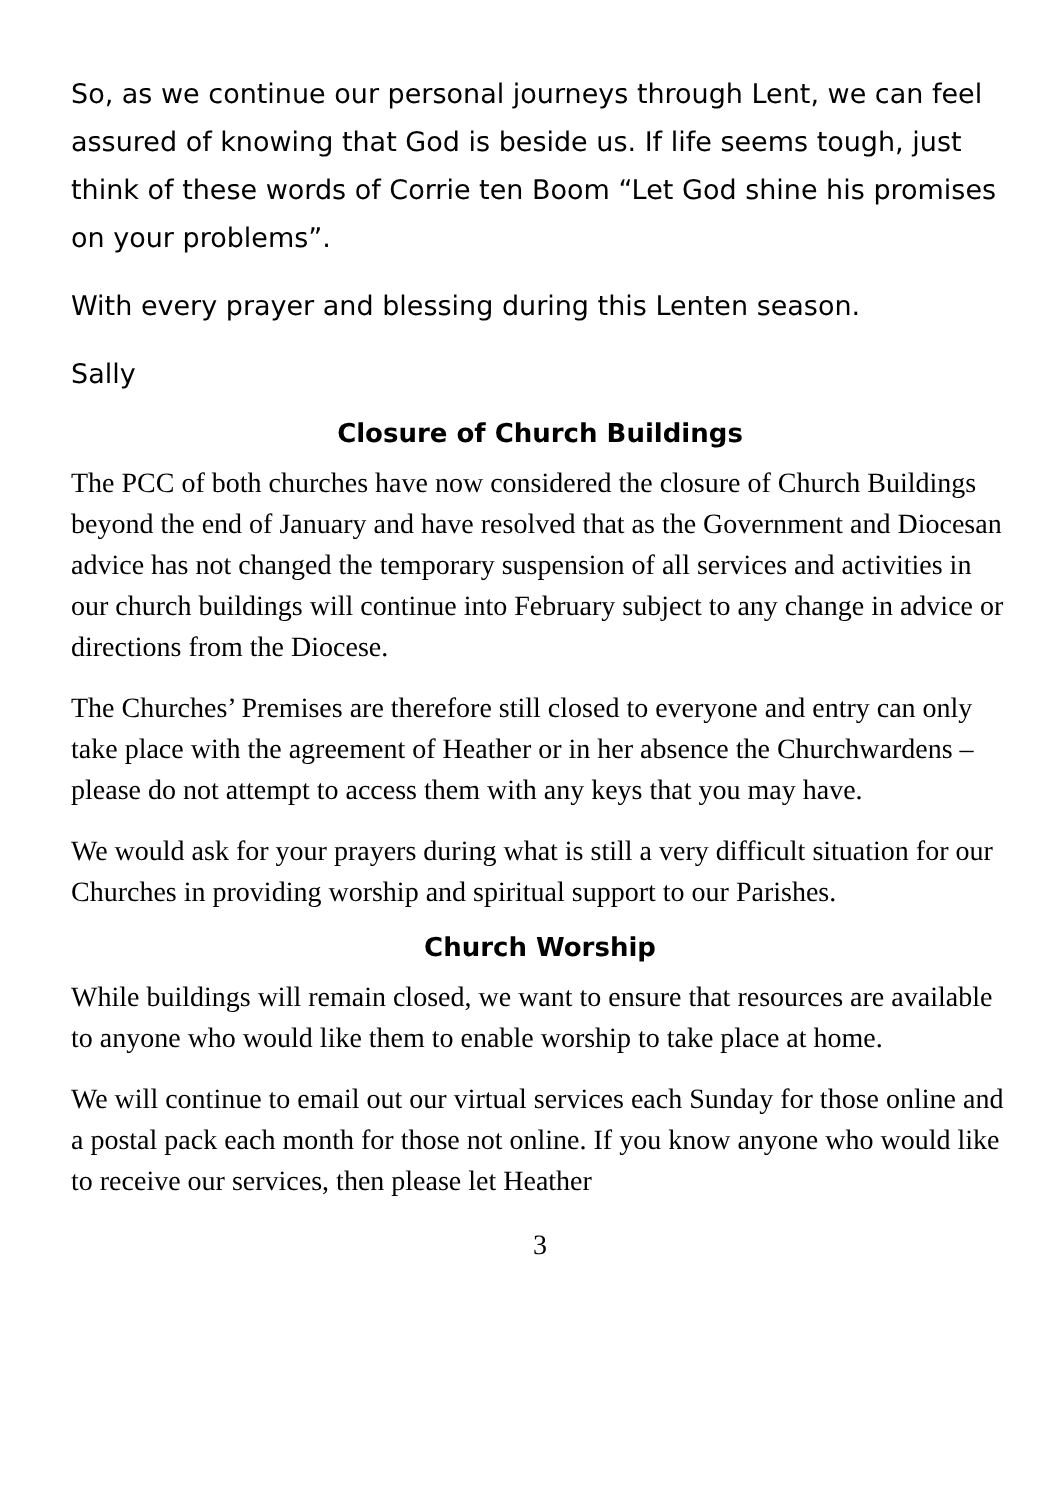So, as we continue our personal journeys through Lent, we can feel assured of knowing that God is beside us. If life seems tough, just think of these words of Corrie ten Boom “Let God shine his promises on your problems”.
With every prayer and blessing during this Lenten season.
Sally
Closure of Church Buildings
The PCC of both churches have now considered the closure of Church Buildings beyond the end of January and have resolved that as the Government and Diocesan advice has not changed the temporary suspension of all services and activities in our church buildings will continue into February subject to any change in advice or directions from the Diocese.
The Churches’ Premises are therefore still closed to everyone and entry can only take place with the agreement of Heather or in her absence the Churchwardens – please do not attempt to access them with any keys that you may have.
We would ask for your prayers during what is still a very difficult situation for our Churches in providing worship and spiritual support to our Parishes.
Church Worship
While buildings will remain closed, we want to ensure that resources are available to anyone who would like them to enable worship to take place at home.
We will continue to email out our virtual services each Sunday for those online and a postal pack each month for those not online. If you know anyone who would like to receive our services, then please let Heather
3